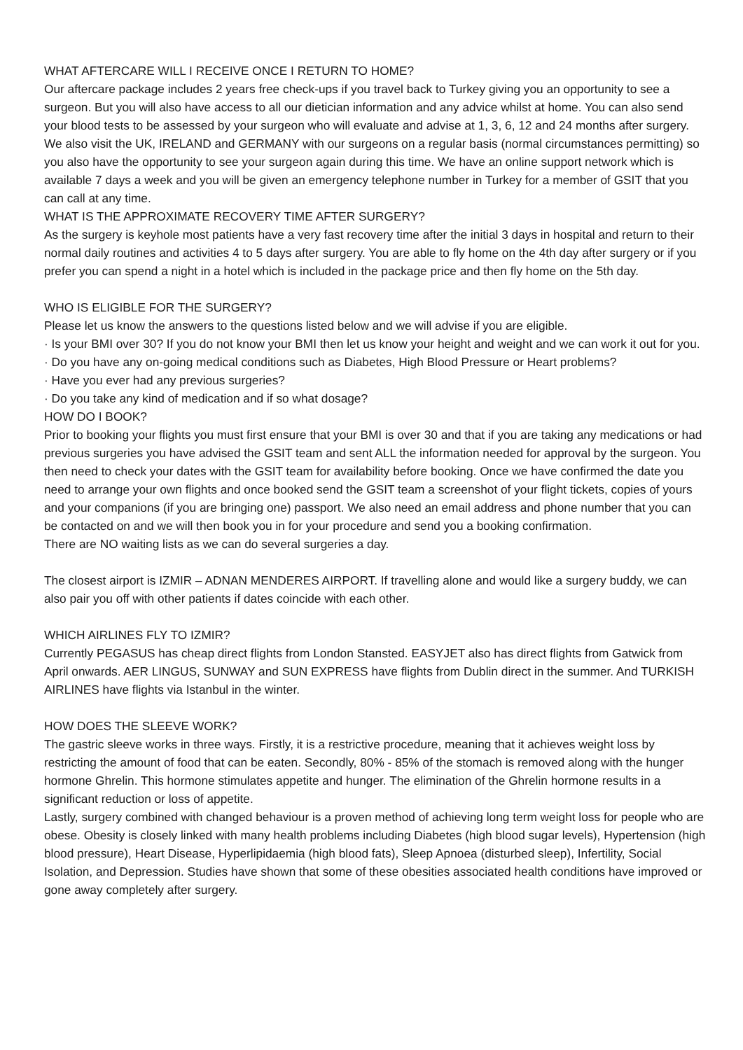WHAT AFTERCARE WILL I RECEIVE ONCE I RETURN TO HOME?
Our aftercare package includes 2 years free check-ups if you travel back to Turkey giving you an opportunity to see a surgeon. But you will also have access to all our dietician information and any advice whilst at home. You can also send your blood tests to be assessed by your surgeon who will evaluate and advise at 1, 3, 6, 12 and 24 months after surgery. We also visit the UK, IRELAND and GERMANY with our surgeons on a regular basis (normal circumstances permitting) so you also have the opportunity to see your surgeon again during this time. We have an online support network which is available 7 days a week and you will be given an emergency telephone number in Turkey for a member of GSIT that you can call at any time.
WHAT IS THE APPROXIMATE RECOVERY TIME AFTER SURGERY?
As the surgery is keyhole most patients have a very fast recovery time after the initial 3 days in hospital and return to their normal daily routines and activities 4 to 5 days after surgery. You are able to fly home on the 4th day after surgery or if you prefer you can spend a night in a hotel which is included in the package price and then fly home on the 5th day.
WHO IS ELIGIBLE FOR THE SURGERY?
Please let us know the answers to the questions listed below and we will advise if you are eligible.
· Is your BMI over 30? If you do not know your BMI then let us know your height and weight and we can work it out for you.
· Do you have any on-going medical conditions such as Diabetes, High Blood Pressure or Heart problems?
· Have you ever had any previous surgeries?
· Do you take any kind of medication and if so what dosage?
HOW DO I BOOK?
Prior to booking your flights you must first ensure that your BMI is over 30 and that if you are taking any medications or had previous surgeries you have advised the GSIT team and sent ALL the information needed for approval by the surgeon. You then need to check your dates with the GSIT team for availability before booking. Once we have confirmed the date you need to arrange your own flights and once booked send the GSIT team a screenshot of your flight tickets, copies of yours and your companions (if you are bringing one) passport. We also need an email address and phone number that you can be contacted on and we will then book you in for your procedure and send you a booking confirmation.
There are NO waiting lists as we can do several surgeries a day.
The closest airport is IZMIR – ADNAN MENDERES AIRPORT. If travelling alone and would like a surgery buddy, we can also pair you off with other patients if dates coincide with each other.
WHICH AIRLINES FLY TO IZMIR?
Currently PEGASUS has cheap direct flights from London Stansted. EASYJET also has direct flights from Gatwick from April onwards. AER LINGUS, SUNWAY and SUN EXPRESS have flights from Dublin direct in the summer. And TURKISH AIRLINES have flights via Istanbul in the winter.
HOW DOES THE SLEEVE WORK?
The gastric sleeve works in three ways. Firstly, it is a restrictive procedure, meaning that it achieves weight loss by restricting the amount of food that can be eaten. Secondly, 80% - 85% of the stomach is removed along with the hunger hormone Ghrelin. This hormone stimulates appetite and hunger. The elimination of the Ghrelin hormone results in a significant reduction or loss of appetite.
Lastly, surgery combined with changed behaviour is a proven method of achieving long term weight loss for people who are obese. Obesity is closely linked with many health problems including Diabetes (high blood sugar levels), Hypertension (high blood pressure), Heart Disease, Hyperlipidaemia (high blood fats), Sleep Apnoea (disturbed sleep), Infertility, Social Isolation, and Depression. Studies have shown that some of these obesities associated health conditions have improved or gone away completely after surgery.